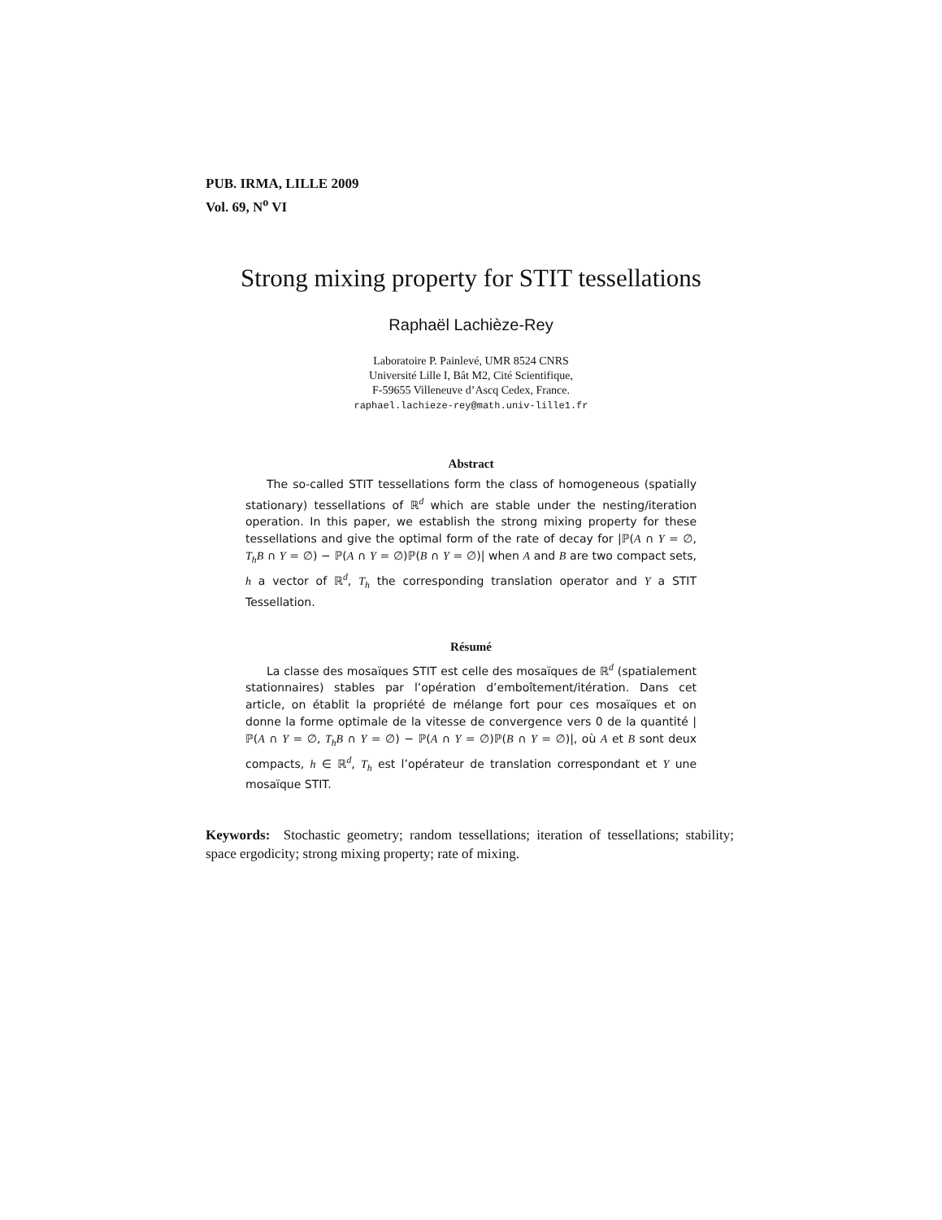PUB. IRMA, LILLE 2009
Vol. 69, N<sup>o</sup> VI
Strong mixing property for STIT tessellations
Raphaël Lachièze-Rey
Laboratoire P. Painlevé, UMR 8524 CNRS
Université Lille I, Bât M2, Cité Scientifique,
F-59655 Villeneuve d’Ascq Cedex, France.
raphael.lachieze-rey@math.univ-lille1.fr
Abstract
The so-called STIT tessellations form the class of homogeneous (spatially stationary) tessellations of ℝ<sup>d</sup> which are stable under the nesting/iteration operation. In this paper, we establish the strong mixing property for these tessellations and give the optimal form of the rate of decay for |ℙ(A ∩ Y = ∅, T<sub>h</sub>B ∩ Y = ∅) − ℙ(A ∩ Y = ∅)ℙ(B ∩ Y = ∅)| when A and B are two compact sets, h a vector of ℝ<sup>d</sup>, T<sub>h</sub> the corresponding translation operator and Y a STIT Tessellation.
Résumé
La classe des mosaïques STIT est celle des mosaïques de ℝ<sup>d</sup> (spatialement stationnaires) stables par l’opération d’emboîtement/itération. Dans cet article, on établit la propriété de mélange fort pour ces mosaïques et on donne la forme optimale de la vitesse de convergence vers 0 de la quantité |ℙ(A ∩ Y = ∅, T<sub>h</sub>B ∩ Y = ∅) − ℙ(A ∩ Y = ∅)ℙ(B ∩ Y = ∅)|, où A et B sont deux compacts, h ∈ ℝ<sup>d</sup>, T<sub>h</sub> est l’opérateur de translation correspondant et Y une mosaïque STIT.
Keywords: Stochastic geometry; random tessellations; iteration of tessellations; stability; space ergodicity; strong mixing property; rate of mixing.